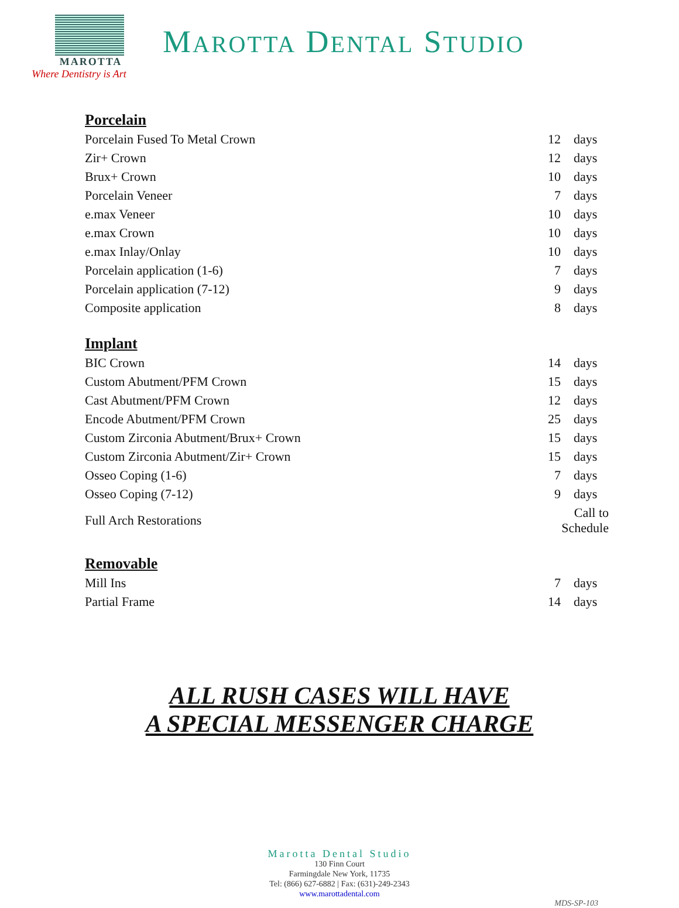MAROTTA
Where Dentistry is Art
MAROTTA DENTAL STUDIO
Porcelain
| Porcelain Fused To Metal Crown | 12 | days |
| Zir+ Crown | 12 | days |
| Brux+ Crown | 10 | days |
| Porcelain Veneer | 7 | days |
| e.max Veneer | 10 | days |
| e.max Crown | 10 | days |
| e.max Inlay/Onlay | 10 | days |
| Porcelain application (1-6) | 7 | days |
| Porcelain application (7-12) | 9 | days |
| Composite application | 8 | days |
Implant
| BIC Crown | 14 | days |
| Custom Abutment/PFM Crown | 15 | days |
| Cast Abutment/PFM Crown | 12 | days |
| Encode Abutment/PFM Crown | 25 | days |
| Custom Zirconia Abutment/Brux+ Crown | 15 | days |
| Custom Zirconia Abutment/Zir+ Crown | 15 | days |
| Osseo Coping (1-6) | 7 | days |
| Osseo Coping (7-12) | 9 | days |
| Full Arch Restorations | Call to Schedule | |
Removable
| Mill Ins | 7 | days |
| Partial Frame | 14 | days |
ALL RUSH CASES WILL HAVE
A SPECIAL MESSENGER CHARGE
Marotta Dental Studio
130 Finn Court
Farmingdale New York, 11735
Tel: (866) 627-6882 | Fax: (631)-249-2343
www.marottadental.com
MDS-SP-103